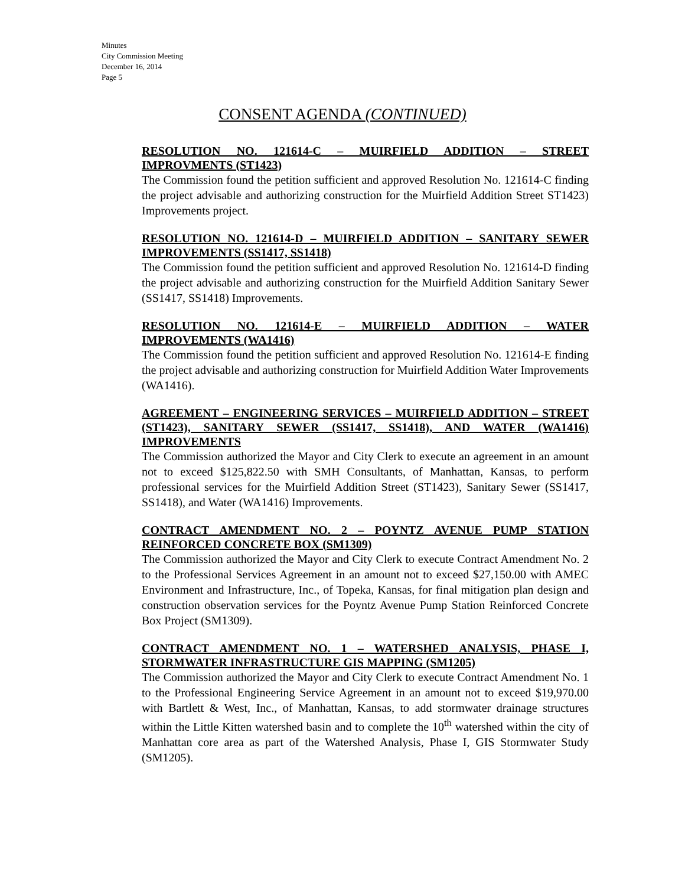Minutes
City Commission Meeting
December 16, 2014
Page 5
CONSENT AGENDA (CONTINUED)
RESOLUTION NO. 121614-C – MUIRFIELD ADDITION – STREET IMPROVMENTS (ST1423)
The Commission found the petition sufficient and approved Resolution No. 121614-C finding the project advisable and authorizing construction for the Muirfield Addition Street ST1423) Improvements project.
RESOLUTION NO. 121614-D – MUIRFIELD ADDITION – SANITARY SEWER IMPROVEMENTS (SS1417, SS1418)
The Commission found the petition sufficient and approved Resolution No. 121614-D finding the project advisable and authorizing construction for the Muirfield Addition Sanitary Sewer (SS1417, SS1418) Improvements.
RESOLUTION NO. 121614-E – MUIRFIELD ADDITION – WATER IMPROVEMENTS (WA1416)
The Commission found the petition sufficient and approved Resolution No. 121614-E finding the project advisable and authorizing construction for Muirfield Addition Water Improvements (WA1416).
AGREEMENT – ENGINEERING SERVICES – MUIRFIELD ADDITION – STREET (ST1423), SANITARY SEWER (SS1417, SS1418), AND WATER (WA1416) IMPROVEMENTS
The Commission authorized the Mayor and City Clerk to execute an agreement in an amount not to exceed $125,822.50 with SMH Consultants, of Manhattan, Kansas, to perform professional services for the Muirfield Addition Street (ST1423), Sanitary Sewer (SS1417, SS1418), and Water (WA1416) Improvements.
CONTRACT AMENDMENT NO. 2 – POYNTZ AVENUE PUMP STATION REINFORCED CONCRETE BOX (SM1309)
The Commission authorized the Mayor and City Clerk to execute Contract Amendment No. 2 to the Professional Services Agreement in an amount not to exceed $27,150.00 with AMEC Environment and Infrastructure, Inc., of Topeka, Kansas, for final mitigation plan design and construction observation services for the Poyntz Avenue Pump Station Reinforced Concrete Box Project (SM1309).
CONTRACT AMENDMENT NO. 1 – WATERSHED ANALYSIS, PHASE I, STORMWATER INFRASTRUCTURE GIS MAPPING (SM1205)
The Commission authorized the Mayor and City Clerk to execute Contract Amendment No. 1 to the Professional Engineering Service Agreement in an amount not to exceed $19,970.00 with Bartlett & West, Inc., of Manhattan, Kansas, to add stormwater drainage structures within the Little Kitten watershed basin and to complete the 10<sup>th</sup> watershed within the city of Manhattan core area as part of the Watershed Analysis, Phase I, GIS Stormwater Study (SM1205).